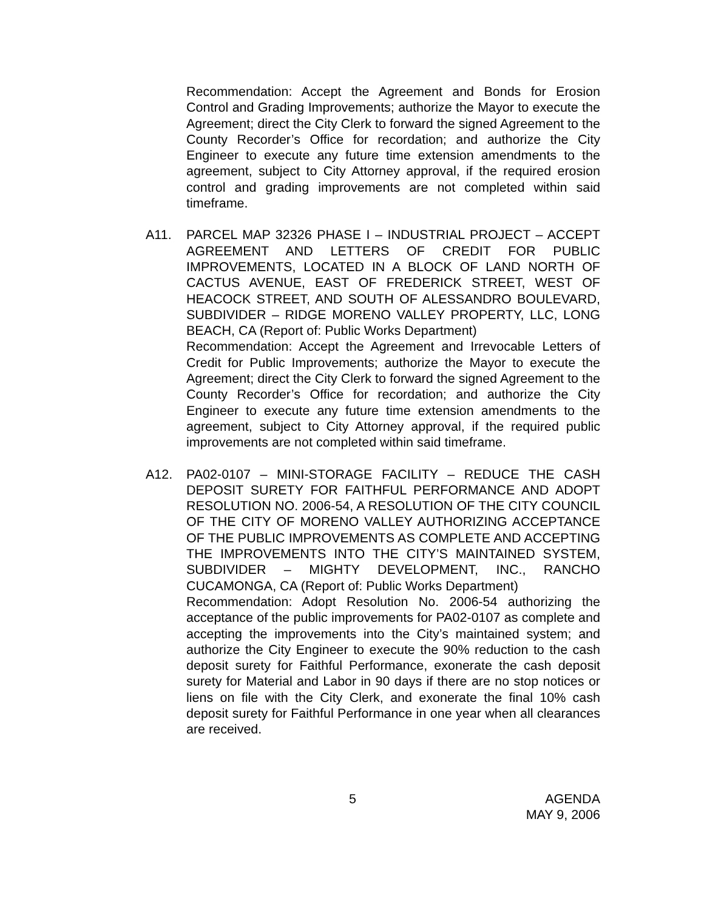Recommendation: Accept the Agreement and Bonds for Erosion Control and Grading Improvements; authorize the Mayor to execute the Agreement; direct the City Clerk to forward the signed Agreement to the County Recorder’s Office for recordation; and authorize the City Engineer to execute any future time extension amendments to the agreement, subject to City Attorney approval, if the required erosion control and grading improvements are not completed within said timeframe.
A11. PARCEL MAP 32326 PHASE I – INDUSTRIAL PROJECT – ACCEPT AGREEMENT AND LETTERS OF CREDIT FOR PUBLIC IMPROVEMENTS, LOCATED IN A BLOCK OF LAND NORTH OF CACTUS AVENUE, EAST OF FREDERICK STREET, WEST OF HEACOCK STREET, AND SOUTH OF ALESSANDRO BOULEVARD, SUBDIVIDER – RIDGE MORENO VALLEY PROPERTY, LLC, LONG BEACH, CA (Report of: Public Works Department)
Recommendation: Accept the Agreement and Irrevocable Letters of Credit for Public Improvements; authorize the Mayor to execute the Agreement; direct the City Clerk to forward the signed Agreement to the County Recorder’s Office for recordation; and authorize the City Engineer to execute any future time extension amendments to the agreement, subject to City Attorney approval, if the required public improvements are not completed within said timeframe.
A12. PA02-0107 – MINI-STORAGE FACILITY – REDUCE THE CASH DEPOSIT SURETY FOR FAITHFUL PERFORMANCE AND ADOPT RESOLUTION NO. 2006-54, A RESOLUTION OF THE CITY COUNCIL OF THE CITY OF MORENO VALLEY AUTHORIZING ACCEPTANCE OF THE PUBLIC IMPROVEMENTS AS COMPLETE AND ACCEPTING THE IMPROVEMENTS INTO THE CITY’S MAINTAINED SYSTEM, SUBDIVIDER – MIGHTY DEVELOPMENT, INC., RANCHO CUCAMONGA, CA (Report of: Public Works Department)
Recommendation: Adopt Resolution No. 2006-54 authorizing the acceptance of the public improvements for PA02-0107 as complete and accepting the improvements into the City’s maintained system; and authorize the City Engineer to execute the 90% reduction to the cash deposit surety for Faithful Performance, exonerate the cash deposit surety for Material and Labor in 90 days if there are no stop notices or liens on file with the City Clerk, and exonerate the final 10% cash deposit surety for Faithful Performance in one year when all clearances are received.
5 AGENDA
MAY 9, 2006